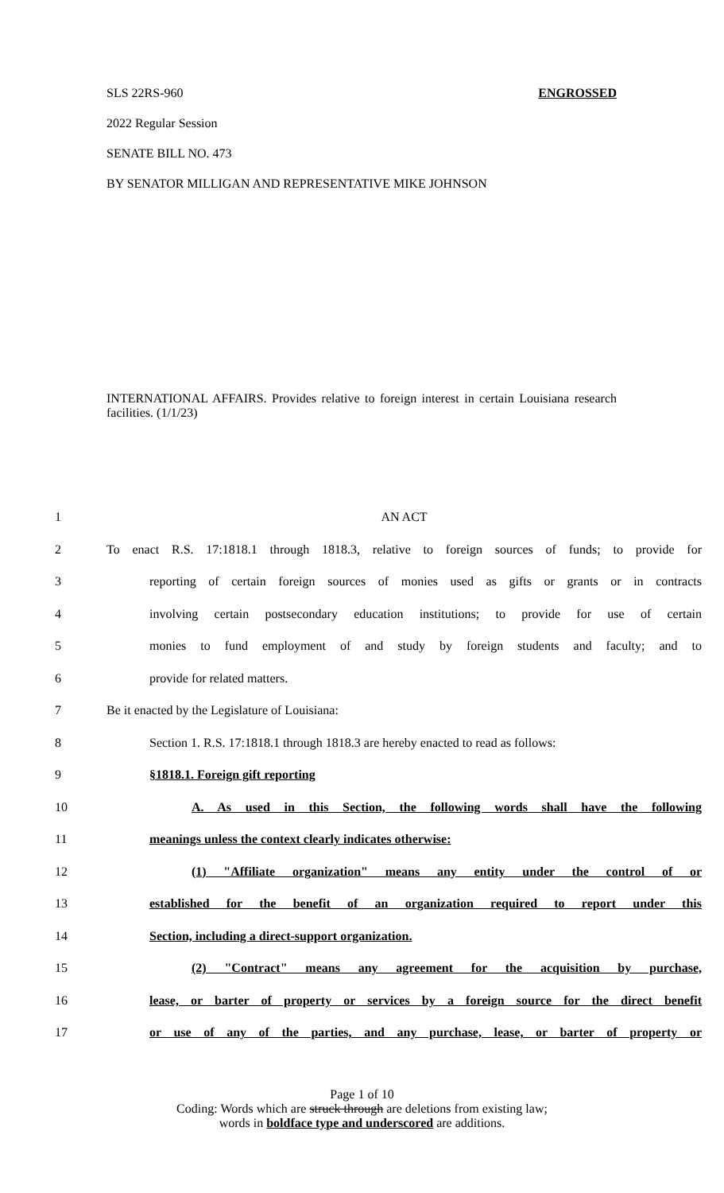SLS 22RS-960 ENGROSSED
2022 Regular Session
SENATE BILL NO. 473
BY SENATOR MILLIGAN AND REPRESENTATIVE MIKE JOHNSON
INTERNATIONAL AFFAIRS. Provides relative to foreign interest in certain Louisiana research facilities. (1/1/23)
| 1 | AN ACT |
| 2 | To enact R.S. 17:1818.1 through 1818.3, relative to foreign sources of funds; to provide for |
| 3 | reporting of certain foreign sources of monies used as gifts or grants or in contracts |
| 4 | involving certain postsecondary education institutions; to provide for use of certain |
| 5 | monies to fund employment of and study by foreign students and faculty; and to |
| 6 | provide for related matters. |
| 7 | Be it enacted by the Legislature of Louisiana: |
| 8 | Section 1. R.S. 17:1818.1 through 1818.3 are hereby enacted to read as follows: |
| 9 | §1818.1. Foreign gift reporting |
| 10 | A. As used in this Section, the following words shall have the following |
| 11 | meanings unless the context clearly indicates otherwise: |
| 12 | (1) "Affiliate organization" means any entity under the control of or |
| 13 | established for the benefit of an organization required to report under this |
| 14 | Section, including a direct-support organization. |
| 15 | (2) "Contract" means any agreement for the acquisition by purchase, |
| 16 | lease, or barter of property or services by a foreign source for the direct benefit |
| 17 | or use of any of the parties, and any purchase, lease, or barter of property or |
Page 1 of 10
Coding: Words which are struck through are deletions from existing law;
words in boldface type and underscored are additions.